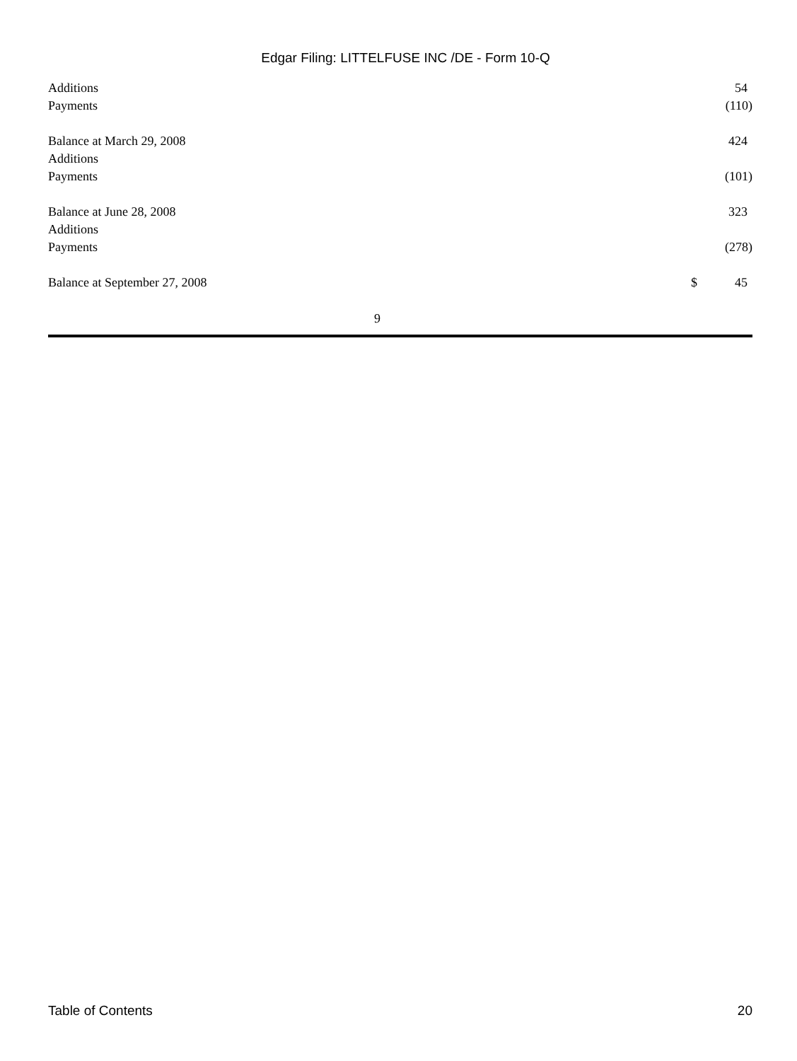Edgar Filing: LITTELFUSE INC /DE - Form 10-Q
| Additions | | 54 |
| Payments | | (110) |
| Balance at March 29, 2008 | | 424 |
| Additions | | |
| Payments | | (101) |
| Balance at June 28, 2008 | | 323 |
| Additions | | |
| Payments | | (278) |
| Balance at September 27, 2008 | $ | 45 |
9
Table of Contents 20